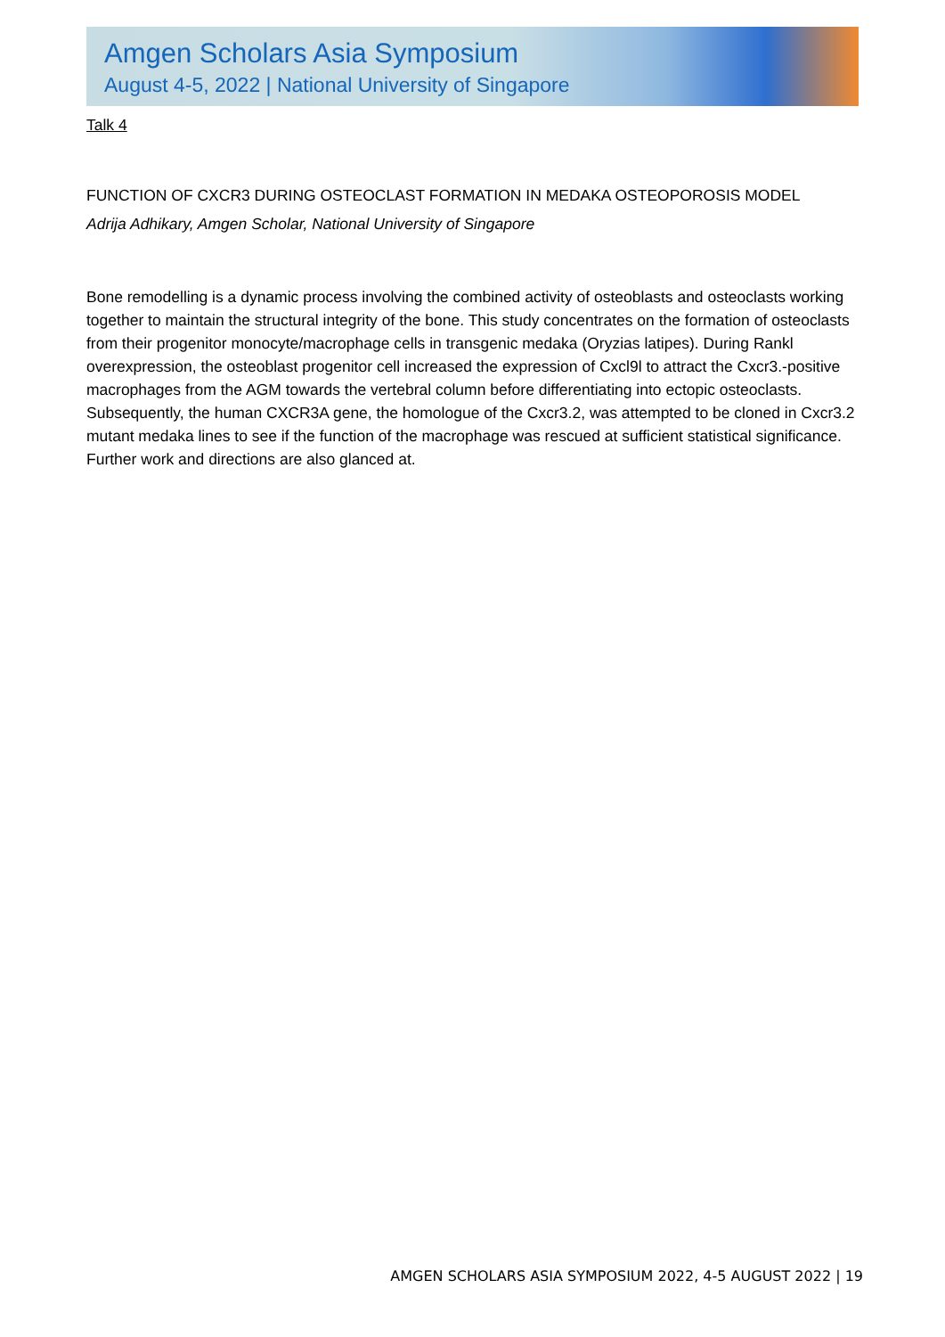Amgen Scholars Asia Symposium
August 4-5, 2022 | National University of Singapore
Talk 4
FUNCTION OF CXCR3 DURING OSTEOCLAST FORMATION IN MEDAKA OSTEOPOROSIS MODEL
Adrija Adhikary, Amgen Scholar, National University of Singapore
Bone remodelling is a dynamic process involving the combined activity of osteoblasts and osteoclasts working together to maintain the structural integrity of the bone. This study concentrates on the formation of osteoclasts from their progenitor monocyte/macrophage cells in transgenic medaka (Oryzias latipes). During Rankl overexpression, the osteoblast progenitor cell increased the expression of Cxcl9l to attract the Cxcr3.-positive macrophages from the AGM towards the vertebral column before differentiating into ectopic osteoclasts. Subsequently, the human CXCR3A gene, the homologue of the Cxcr3.2, was attempted to be cloned in Cxcr3.2 mutant medaka lines to see if the function of the macrophage was rescued at sufficient statistical significance. Further work and directions are also glanced at.
AMGEN SCHOLARS ASIA SYMPOSIUM 2022, 4-5 AUGUST 2022 | 19